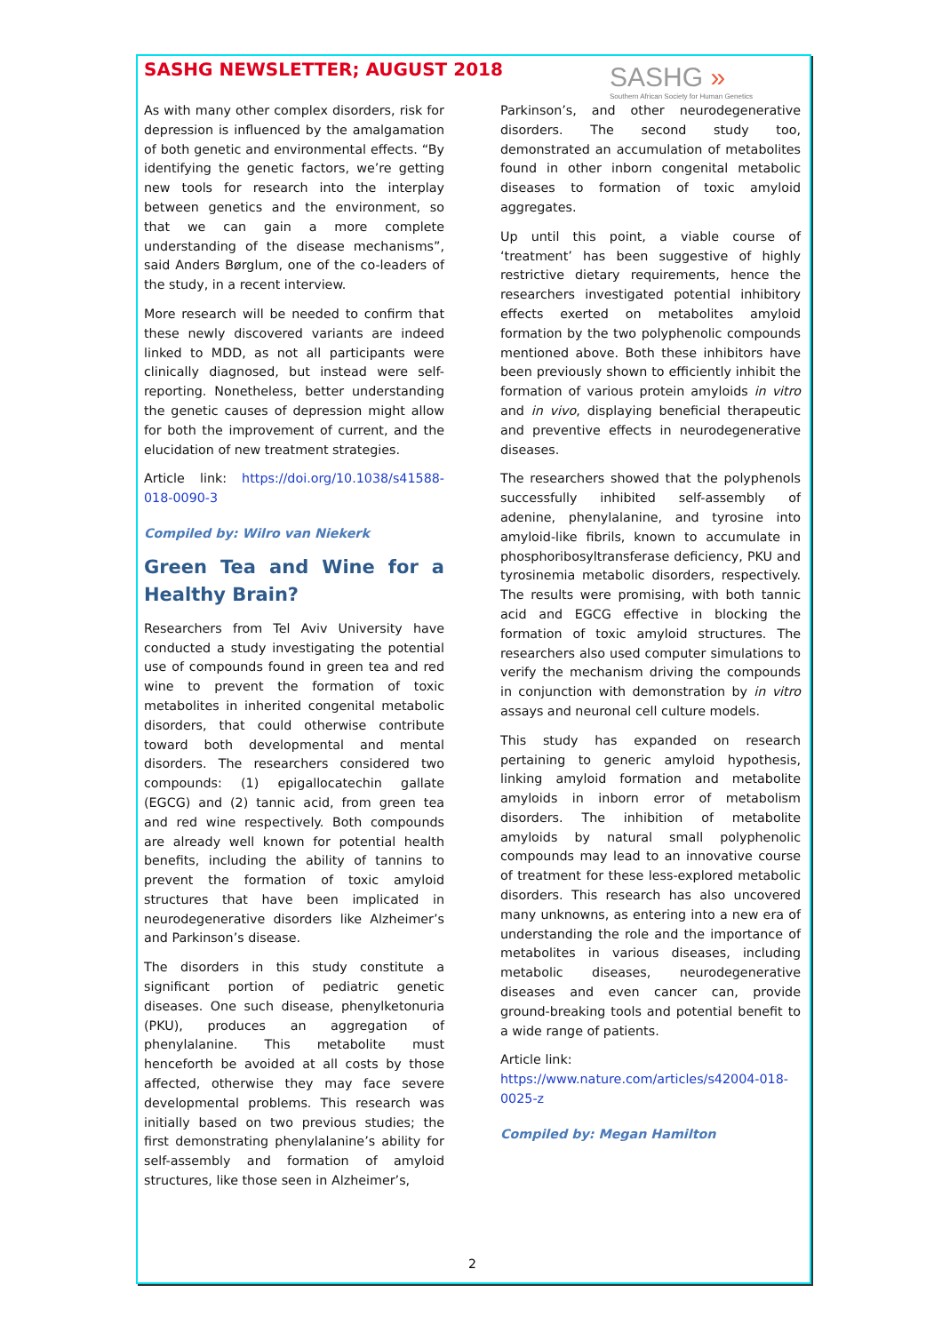SASHG NEWSLETTER; AUGUST 2018
SASHG »
Southern African Society for Human Genetics
As with many other complex disorders, risk for depression is influenced by the amalgamation of both genetic and environmental effects. “By identifying the genetic factors, we’re getting new tools for research into the interplay between genetics and the environment, so that we can gain a more complete understanding of the disease mechanisms”, said Anders Børglum, one of the co-leaders of the study, in a recent interview.
More research will be needed to confirm that these newly discovered variants are indeed linked to MDD, as not all participants were clinically diagnosed, but instead were self-reporting. Nonetheless, better understanding the genetic causes of depression might allow for both the improvement of current, and the elucidation of new treatment strategies.
Article link: https://doi.org/10.1038/s41588-018-0090-3
Compiled by: Wilro van Niekerk
Green Tea and Wine for a Healthy Brain?
Researchers from Tel Aviv University have conducted a study investigating the potential use of compounds found in green tea and red wine to prevent the formation of toxic metabolites in inherited congenital metabolic disorders, that could otherwise contribute toward both developmental and mental disorders. The researchers considered two compounds: (1) epigallocatechin gallate (EGCG) and (2) tannic acid, from green tea and red wine respectively. Both compounds are already well known for potential health benefits, including the ability of tannins to prevent the formation of toxic amyloid structures that have been implicated in neurodegenerative disorders like Alzheimer’s and Parkinson’s disease.
The disorders in this study constitute a significant portion of pediatric genetic diseases. One such disease, phenylketonuria (PKU), produces an aggregation of phenylalanine. This metabolite must henceforth be avoided at all costs by those affected, otherwise they may face severe developmental problems. This research was initially based on two previous studies; the first demonstrating phenylalanine’s ability for self-assembly and formation of amyloid structures, like those seen in Alzheimer’s,
Parkinson’s, and other neurodegenerative disorders. The second study too, demonstrated an accumulation of metabolites found in other inborn congenital metabolic diseases to formation of toxic amyloid aggregates.
Up until this point, a viable course of ‘treatment’ has been suggestive of highly restrictive dietary requirements, hence the researchers investigated potential inhibitory effects exerted on metabolites amyloid formation by the two polyphenolic compounds mentioned above. Both these inhibitors have been previously shown to efficiently inhibit the formation of various protein amyloids in vitro and in vivo, displaying beneficial therapeutic and preventive effects in neurodegenerative diseases.
The researchers showed that the polyphenols successfully inhibited self-assembly of adenine, phenylalanine, and tyrosine into amyloid-like fibrils, known to accumulate in phosphoribosyltransferase deficiency, PKU and tyrosinemia metabolic disorders, respectively. The results were promising, with both tannic acid and EGCG effective in blocking the formation of toxic amyloid structures. The researchers also used computer simulations to verify the mechanism driving the compounds in conjunction with demonstration by in vitro assays and neuronal cell culture models.
This study has expanded on research pertaining to generic amyloid hypothesis, linking amyloid formation and metabolite amyloids in inborn error of metabolism disorders. The inhibition of metabolite amyloids by natural small polyphenolic compounds may lead to an innovative course of treatment for these less-explored metabolic disorders. This research has also uncovered many unknowns, as entering into a new era of understanding the role and the importance of metabolites in various diseases, including metabolic diseases, neurodegenerative diseases and even cancer can, provide ground-breaking tools and potential benefit to a wide range of patients.
Article link:
https://www.nature.com/articles/s42004-018-0025-z
Compiled by: Megan Hamilton
2